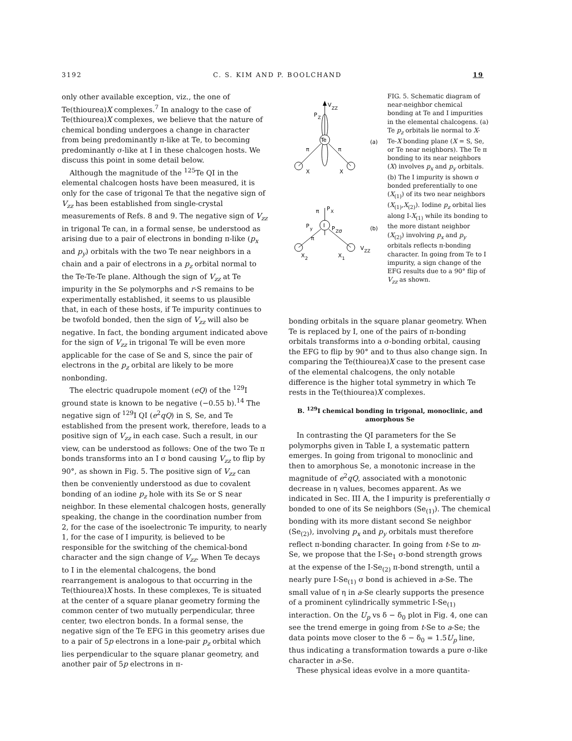3192 C. S. KIM AND P. BOOLCHAND 19
only other available exception, viz., the one of Te(thiourea)X complexes.<sup>7</sup> In analogy to the case of Te(thiourea)X complexes, we believe that the nature of chemical bonding undergoes a change in character from being predominantly π-like at Te, to becoming predominantly σ-like at I in these chalcogen hosts. We discuss this point in some detail below.
Although the magnitude of the <sup>125</sup>Te QI in the elemental chalcogen hosts have been measured, it is only for the case of trigonal Te that the negative sign of V<sub>zz</sub> has been established from single-crystal measurements of Refs. 8 and 9. The negative sign of V<sub>zz</sub> in trigonal Te can, in a formal sense, be understood as arising due to a pair of electrons in bonding π-like (p<sub>x</sub> and p<sub>y</sub>) orbitals with the two Te near neighbors in a chain and a pair of electrons in a p<sub>z</sub> orbital normal to the Te-Te-Te plane. Although the sign of V<sub>zz</sub> at Te impurity in the Se polymorphs and r-S remains to be experimentally established, it seems to us plausible that, in each of these hosts, if Te impurity continues to be twofold bonded, then the sign of V<sub>zz</sub> will also be negative. In fact, the bonding argument indicated above for the sign of V<sub>zz</sub> in trigonal Te will be even more applicable for the case of Se and S, since the pair of electrons in the p<sub>z</sub> orbital are likely to be more nonbonding.
The electric quadrupole moment (eQ) of the <sup>129</sup>I ground state is known to be negative (−0.55 b).<sup>14</sup> The negative sign of <sup>129</sup>I QI (e<sup>2</sup>qQ) in S, Se, and Te established from the present work, therefore, leads to a positive sign of V<sub>zz</sub> in each case. Such a result, in our view, can be understood as follows: One of the two Te π bonds transforms into an I σ bond causing V<sub>zz</sub> to flip by 90°, as shown in Fig. 5. The positive sign of V<sub>zz</sub> can then be conveniently understood as due to covalent bonding of an iodine p<sub>z</sub> hole with its Se or S near neighbor. In these elemental chalcogen hosts, generally speaking, the change in the coordination number from 2, for the case of the isoelectronic Te impurity, to nearly 1, for the case of I impurity, is believed to be responsible for the switching of the chemical-bond character and the sign change of V<sub>zz</sub>. When Te decays to I in the elemental chalcogens, the bond rearrangement is analogous to that occurring in the Te(thiourea)X hosts. In these complexes, Te is situated at the center of a square planar geometry forming the common center of two mutually perpendicular, three center, two electron bonds. In a formal sense, the negative sign of the Te EFG in this geometry arises due to a pair of 5p electrons in a lone-pair p<sub>z</sub> orbital which lies perpendicular to the square planar geometry, and another pair of 5p electrons in π-
V
ZZ
P
Z
Te
π
π
X
X
(a)
π
P
X
I
P
y
P
Z
σ
π
X
2
X
1
V
ZZ
(b)
FIG. 5. Schematic diagram of near-neighbor chemical bonding at Te and I impurities in the elemental chalcogens. (a) Te p<sub>z</sub> orbitals lie normal to X-Te-X bonding plane (X = S, Se, or Te near neighbors). The Te π bonding to its near neighbors (X) involves p<sub>x</sub> and p<sub>y</sub> orbitals. (b) The I impurity is shown σ bonded preferentially to one (X<sub>(1)</sub>) of its two near neighbors (X<sub>(1)</sub>,X<sub>(2)</sub>). Iodine p<sub>z</sub> orbital lies along I-X<sub>(1)</sub> while its bonding to the more distant neighbor (X<sub>(2)</sub>) involving p<sub>x</sub> and p<sub>y</sub> orbitals reflects π-bonding character. In going from Te to I impurity, a sign change of the EFG results due to a 90° flip of V<sub>zz</sub> as shown.
bonding orbitals in the square planar geometry. When Te is replaced by I, one of the pairs of π-bonding orbitals transforms into a σ-bonding orbital, causing the EFG to flip by 90° and to thus also change sign. In comparing the Te(thiourea)X case to the present case of the elemental chalcogens, the only notable difference is the higher total symmetry in which Te rests in the Te(thiourea)X complexes.
B. <sup>129</sup>I chemical bonding in trigonal, monoclinic, and amorphous Se
In contrasting the QI parameters for the Se polymorphs given in Table I, a systematic pattern emerges. In going from trigonal to monoclinic and then to amorphous Se, a monotonic increase in the magnitude of e<sup>2</sup>qQ, associated with a monotonic decrease in η values, becomes apparent. As we indicated in Sec. III A, the I impurity is preferentially σ bonded to one of its Se neighbors (Se<sub>(1)</sub>). The chemical bonding with its more distant second Se neighbor (Se<sub>(2)</sub>), involving p<sub>x</sub> and p<sub>y</sub> orbitals must therefore reflect π-bonding character. In going from t-Se to m-Se, we propose that the I-Se<sub>1</sub> σ-bond strength grows at the expense of the I-Se<sub>(2)</sub> π-bond strength, until a nearly pure I-Se<sub>(1)</sub> σ bond is achieved in a-Se. The small value of η in a-Se clearly supports the presence of a prominent cylindrically symmetric I-Se<sub>(1)</sub> interaction. On the U<sub>p</sub> vs δ − δ<sub>0</sub> plot in Fig. 4, one can see the trend emerge in going from t-Se to a-Se; the data points move closer to the δ − δ<sub>0</sub> = 1.5U<sub>p</sub> line, thus indicating a transformation towards a pure σ-like character in a-Se.
These physical ideas evolve in a more quantita-